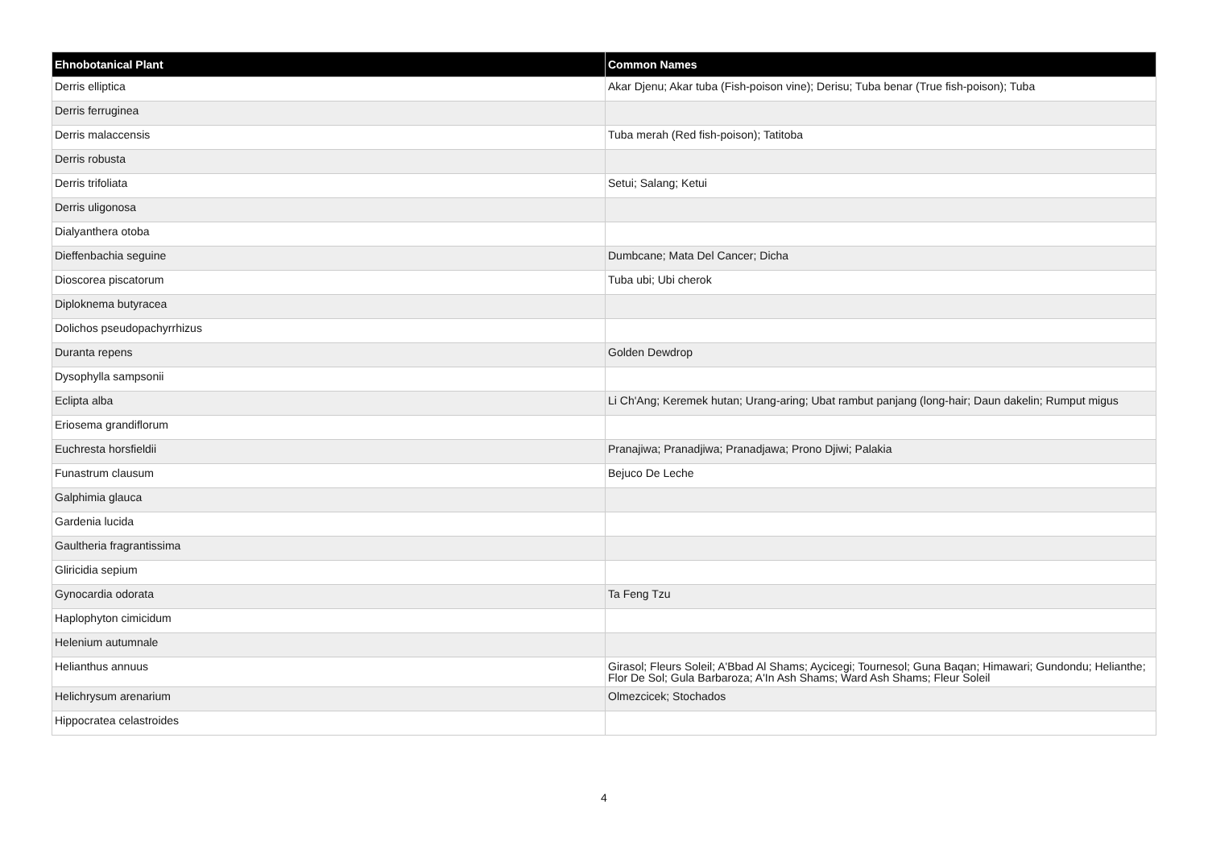| Ehnobotanical Plant | Common Names |
| --- | --- |
| Derris elliptica | Akar Djenu; Akar tuba (Fish-poison vine); Derisu; Tuba benar (True fish-poison); Tuba |
| Derris ferruginea | |
| Derris malaccensis | Tuba merah (Red fish-poison); Tatitoba |
| Derris robusta | |
| Derris trifoliata | Setui; Salang; Ketui |
| Derris uligonosa | |
| Dialyanthera otoba | |
| Dieffenbachia seguine | Dumbcane; Mata Del Cancer; Dicha |
| Dioscorea piscatorum | Tuba ubi; Ubi cherok |
| Diploknema butyracea | |
| Dolichos pseudopachyrrhizus | |
| Duranta repens | Golden Dewdrop |
| Dysophylla sampsonii | |
| Eclipta alba | Li Ch'Ang; Keremek hutan; Urang-aring; Ubat rambut panjang (long-hair; Daun dakelin; Rumput migus |
| Eriosema grandiflorum | |
| Euchresta horsfieldii | Pranajiwa; Pranadjiwa; Pranadjawa; Prono Djiwi; Palakia |
| Funastrum clausum | Bejuco De Leche |
| Galphimia glauca | |
| Gardenia lucida | |
| Gaultheria fragrantissima | |
| Gliricidia sepium | |
| Gynocardia odorata | Ta Feng Tzu |
| Haplophyton cimicidum | |
| Helenium autumnale | |
| Helianthus annuus | Girasol; Fleurs Soleil; A'Bbad Al Shams; Aycicegi; Tournesol; Guna Baqan; Himawari; Gundondu; Helianthe; Flor De Sol; Gula Barbaroza; A'In Ash Shams; Ward Ash Shams; Fleur Soleil |
| Helichrysum arenarium | Olmezcicek; Stochados |
| Hippocratea celastroides | |
4